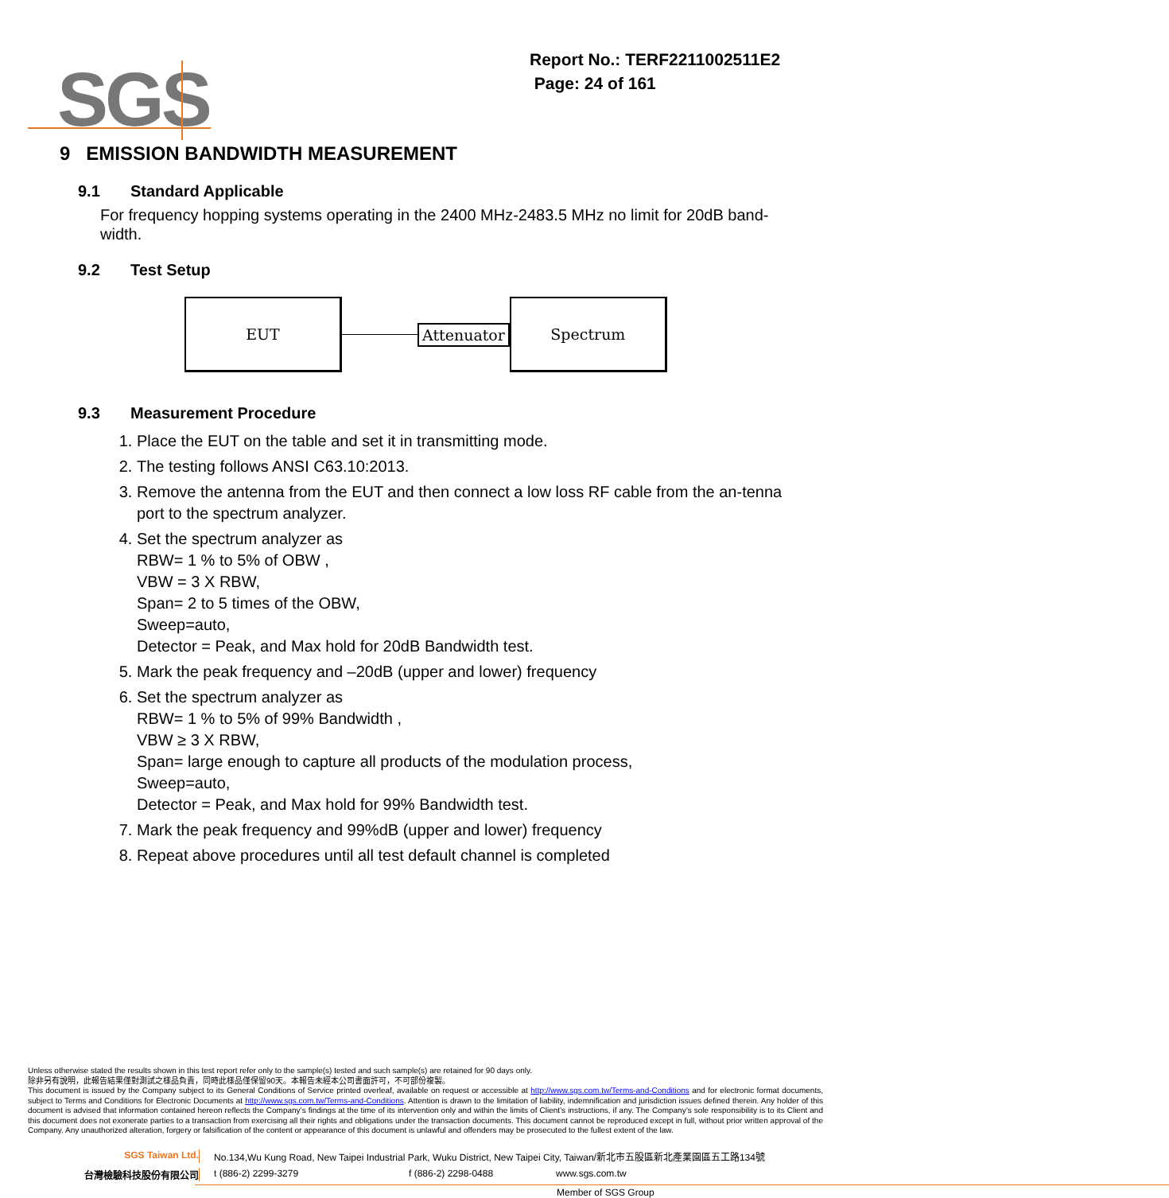SGS
Report No.: TERF2211002511E2
Page: 24 of 161
9 EMISSION BANDWIDTH MEASUREMENT
9.1 Standard Applicable
For frequency hopping systems operating in the 2400 MHz-2483.5 MHz no limit for 20dB band-width.
9.2 Test Setup
EUT
Attenuator
Spectrum
9.3 Measurement Procedure
1. Place the EUT on the table and set it in transmitting mode.
2. The testing follows ANSI C63.10:2013.
3. Remove the antenna from the EUT and then connect a low loss RF cable from the an-tenna port to the spectrum analyzer.
4. Set the spectrum analyzer as
RBW= 1 % to 5% of OBW ,
VBW = 3 X RBW,
Span= 2 to 5 times of the OBW,
Sweep=auto,
Detector = Peak, and Max hold for 20dB Bandwidth test.
5. Mark the peak frequency and –20dB (upper and lower) frequency
6. Set the spectrum analyzer as
RBW= 1 % to 5% of 99% Bandwidth ,
VBW ≥ 3 X RBW,
Span= large enough to capture all products of the modulation process,
Sweep=auto,
Detector = Peak, and Max hold for 99% Bandwidth test.
7. Mark the peak frequency and 99%dB (upper and lower) frequency
8. Repeat above procedures until all test default channel is completed
Unless otherwise stated the results shown in this test report refer only to the sample(s) tested and such sample(s) are retained for 90 days only.
除非另有說明，此報告結果僅對測試之樣品負責，同時此樣品僅保留90天。本報告未經本公司書面許可，不可部份複製。
This document is issued by the Company subject to its General Conditions of Service printed overleaf, available on request or accessible at http://www.sgs.com.tw/Terms-and-Conditions and for electronic format documents, subject to Terms and Conditions for Electronic Documents at http://www.sgs.com.tw/Terms-and-Conditions. Attention is drawn to the limitation of liability, indemnification and jurisdiction issues defined therein. Any holder of this document is advised that information contained hereon reflects the Company’s findings at the time of its intervention only and within the limits of Client’s instructions, if any. The Company’s sole responsibility is to its Client and this document does not exonerate parties to a transaction from exercising all their rights and obligations under the transaction documents. This document cannot be reproduced except in full, without prior written approval of the Company. Any unauthorized alteration, forgery or falsification of the content or appearance of this document is unlawful and offenders may be prosecuted to the fullest extent of the law.
SGS Taiwan Ltd. No.134,Wu Kung Road, New Taipei Industrial Park, Wuku District, New Taipei City, Taiwan/新北市五股區新北產業園區五工路134號
台灣檢驗科技股份有限公司 t (886-2) 2299-3279 f (886-2) 2298-0488 www.sgs.com.tw
Member of SGS Group